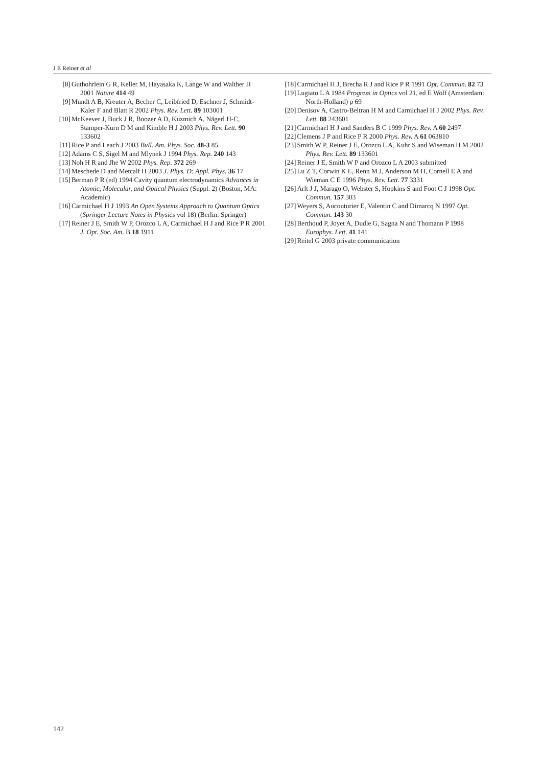J E Reiner et al
[8] Guthohrlein G R, Keller M, Hayasaka K, Lange W and Walther H 2001 Nature 414 49
[9] Mundt A B, Kreuter A, Becher C, Leibfried D, Eschner J, Schmidt-Kaler F and Blatt R 2002 Phys. Rev. Lett. 89 103001
[10] McKeever J, Buck J R, Boozer A D, Kuzmich A, Nägerl H-C, Stamper-Kurn D M and Kimble H J 2003 Phys. Rev. Lett. 90 133602
[11] Rice P and Leach J 2003 Bull. Am. Phys. Soc. 48-3 85
[12] Adams C S, Sigel M and Mlynek J 1994 Phys. Rep. 240 143
[13] Noh H R and Jhe W 2002 Phys. Rep. 372 269
[14] Meschede D and Metcalf H 2003 J. Phys. D: Appl. Phys. 36 17
[15] Berman P R (ed) 1994 Cavity quantum electrodynamics Advances in Atomic, Molecular, and Optical Physics (Suppl. 2) (Boston, MA: Academic)
[16] Carmichael H J 1993 An Open Systems Approach to Quantum Optics (Springer Lecture Notes in Physics vol 18) (Berlin: Springer)
[17] Reiner J E, Smith W P, Orozco L A, Carmichael H J and Rice P R 2001 J. Opt. Soc. Am. B 18 1911
[18] Carmichael H J, Brecha R J and Rice P R 1991 Opt. Commun. 82 73
[19] Lugiato L A 1984 Progress in Optics vol 21, ed E Wolf (Amsterdam: North-Holland) p 69
[20] Denisov A, Castro-Beltran H M and Carmichael H J 2002 Phys. Rev. Lett. 88 243601
[21] Carmichael H J and Sanders B C 1999 Phys. Rev. A 60 2497
[22] Clemens J P and Rice P R 2000 Phys. Rev. A 61 063810
[23] Smith W P, Reiner J E, Orozco L A, Kuhr S and Wiseman H M 2002 Phys. Rev. Lett. 89 133601
[24] Reiner J E, Smith W P and Orozco L A 2003 submitted
[25] Lu Z T, Corwin K L, Renn M J, Anderson M H, Cornell E A and Wieman C E 1996 Phys. Rev. Lett. 77 3331
[26] Arlt J J, Marago O, Webster S, Hopkins S and Foot C J 1998 Opt. Commun. 157 303
[27] Weyers S, Aucouturier E, Valentin C and Dimarcq N 1997 Opt. Commun. 143 30
[28] Berthoud P, Joyet A, Dudle G, Sagna N and Thomann P 1998 Europhys. Lett. 41 141
[29] Reitel G 2003 private communication
142